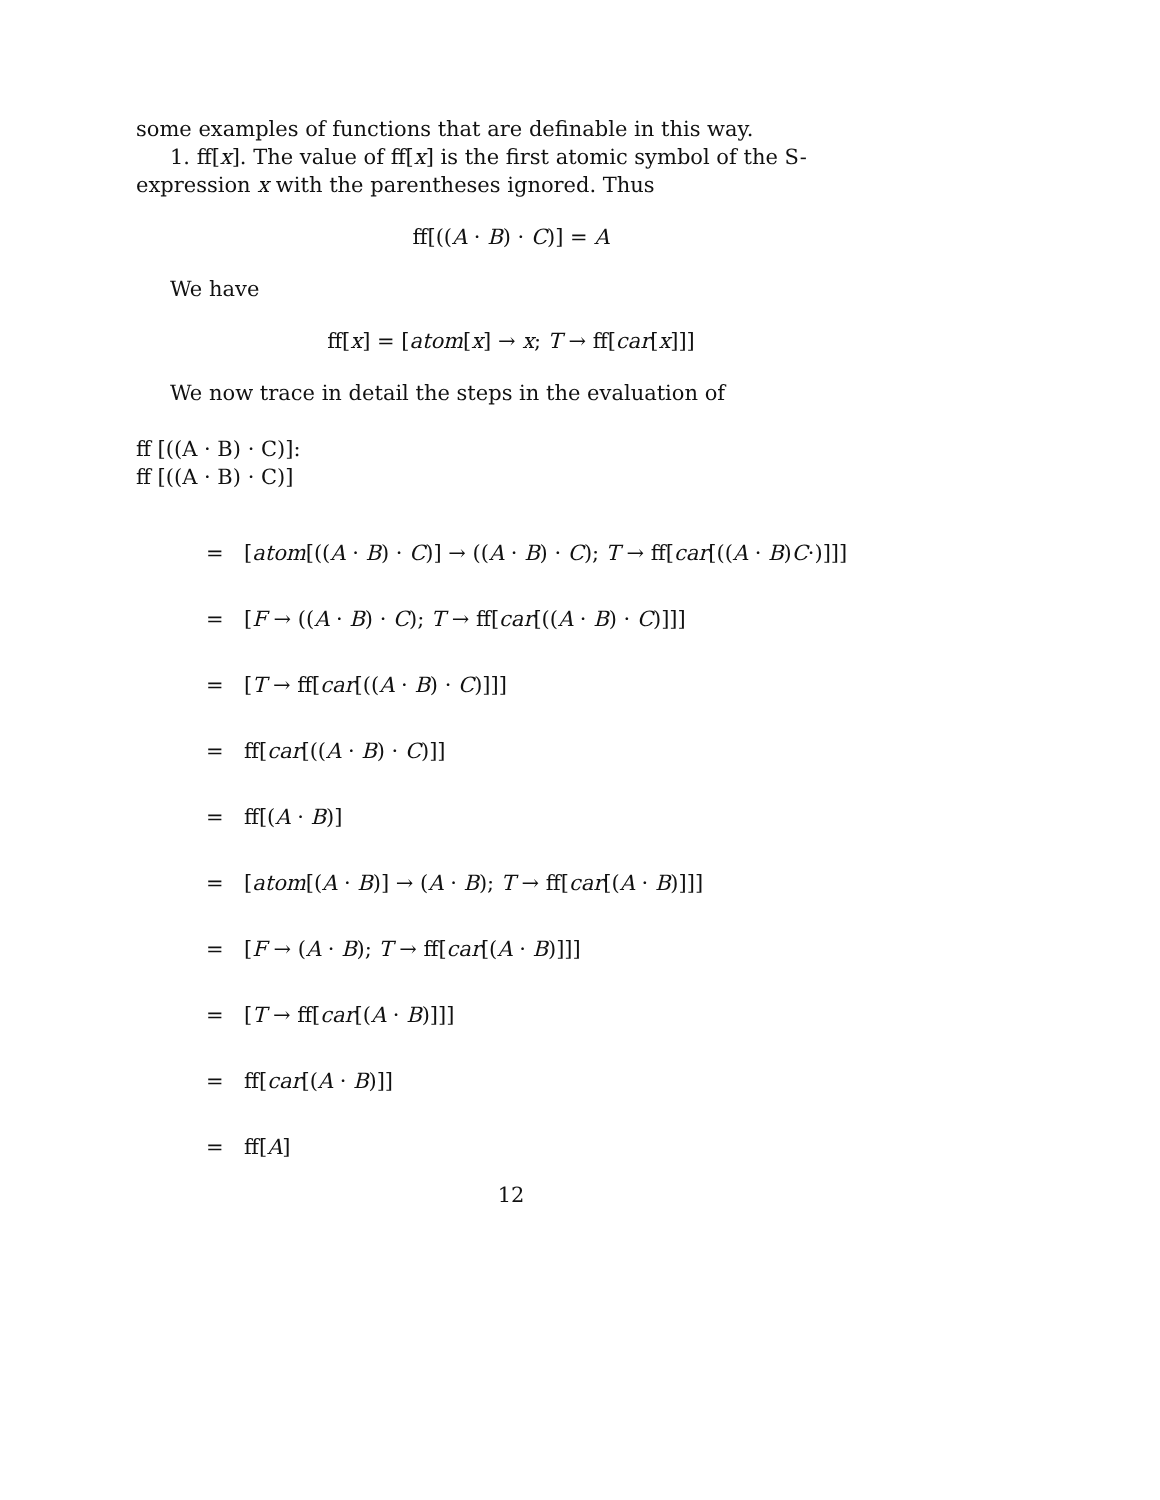some examples of functions that are definable in this way.
1. ff[x]. The value of ff[x] is the first atomic symbol of the S-expression x with the parentheses ignored. Thus
ff[((A · B) · C)] = A
We have
ff[x] = [atom[x] → x; T → ff[car[x]]]
We now trace in detail the steps in the evaluation of
ff [((A · B) · C)]:
ff [((A · B) · C)]
= [atom[((A · B) · C)] → ((A · B) · C); T → ff[car[((A · B)C·)]]]
= [F → ((A · B) · C); T → ff[car[((A · B) · C)]]]
= [T → ff[car[((A · B) · C)]]]
= ff[car[((A · B) · C)]]
= ff[(A · B)]
= [atom[(A · B)] → (A · B); T → ff[car[(A · B)]]]
= [F → (A · B); T → ff[car[(A · B)]]]
= [T → ff[car[(A · B)]]]
= ff[car[(A · B)]]
= ff[A]
12